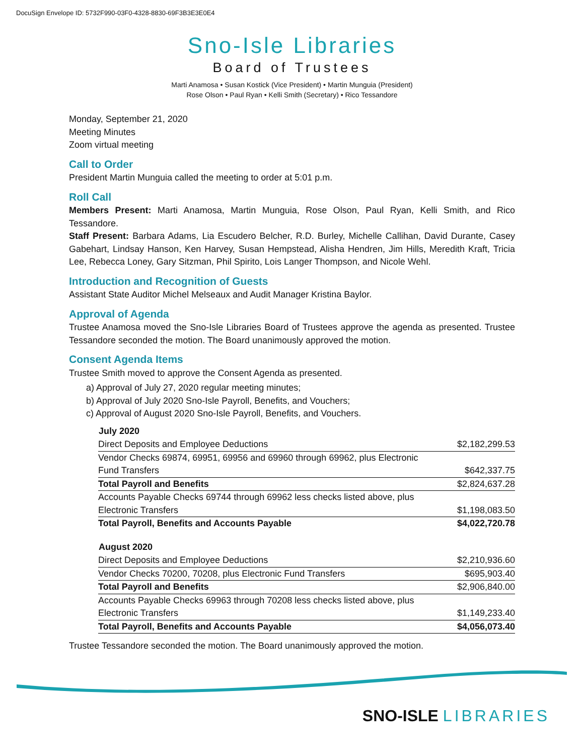DocuSign Envelope ID: 5732F990-03F0-4328-8830-69F3B3E3E0E4
Sno-Isle Libraries
Board of Trustees
Marti Anamosa • Susan Kostick (Vice President) • Martin Munguia (President)
Rose Olson • Paul Ryan • Kelli Smith (Secretary) • Rico Tessandore
Monday, September 21, 2020
Meeting Minutes
Zoom virtual meeting
Call to Order
President Martin Munguia called the meeting to order at 5:01 p.m.
Roll Call
Members Present: Marti Anamosa, Martin Munguia, Rose Olson, Paul Ryan, Kelli Smith, and Rico Tessandore.
Staff Present: Barbara Adams, Lia Escudero Belcher, R.D. Burley, Michelle Callihan, David Durante, Casey Gabehart, Lindsay Hanson, Ken Harvey, Susan Hempstead, Alisha Hendren, Jim Hills, Meredith Kraft, Tricia Lee, Rebecca Loney, Gary Sitzman, Phil Spirito, Lois Langer Thompson, and Nicole Wehl.
Introduction and Recognition of Guests
Assistant State Auditor Michel Melseaux and Audit Manager Kristina Baylor.
Approval of Agenda
Trustee Anamosa moved the Sno-Isle Libraries Board of Trustees approve the agenda as presented. Trustee Tessandore seconded the motion. The Board unanimously approved the motion.
Consent Agenda Items
Trustee Smith moved to approve the Consent Agenda as presented.
a) Approval of July 27, 2020 regular meeting minutes;
b) Approval of July 2020 Sno-Isle Payroll, Benefits, and Vouchers;
c) Approval of August 2020 Sno-Isle Payroll, Benefits, and Vouchers.
| July 2020 | |
| --- | --- |
| Direct Deposits and Employee Deductions | $2,182,299.53 |
| Vendor Checks 69874, 69951, 69956 and 69960 through 69962, plus Electronic Fund Transfers | $642,337.75 |
| Total Payroll and Benefits | $2,824,637.28 |
| Accounts Payable Checks 69744 through 69962 less checks listed above, plus Electronic Transfers | $1,198,083.50 |
| Total Payroll, Benefits and Accounts Payable | $4,022,720.78 |
| August 2020 | |
| --- | --- |
| Direct Deposits and Employee Deductions | $2,210,936.60 |
| Vendor Checks 70200, 70208, plus Electronic Fund Transfers | $695,903.40 |
| Total Payroll and Benefits | $2,906,840.00 |
| Accounts Payable Checks 69963 through 70208 less checks listed above, plus Electronic Transfers | $1,149,233.40 |
| Total Payroll, Benefits and Accounts Payable | $4,056,073.40 |
Trustee Tessandore seconded the motion. The Board unanimously approved the motion.
SNO-ISLE LIBRARIES